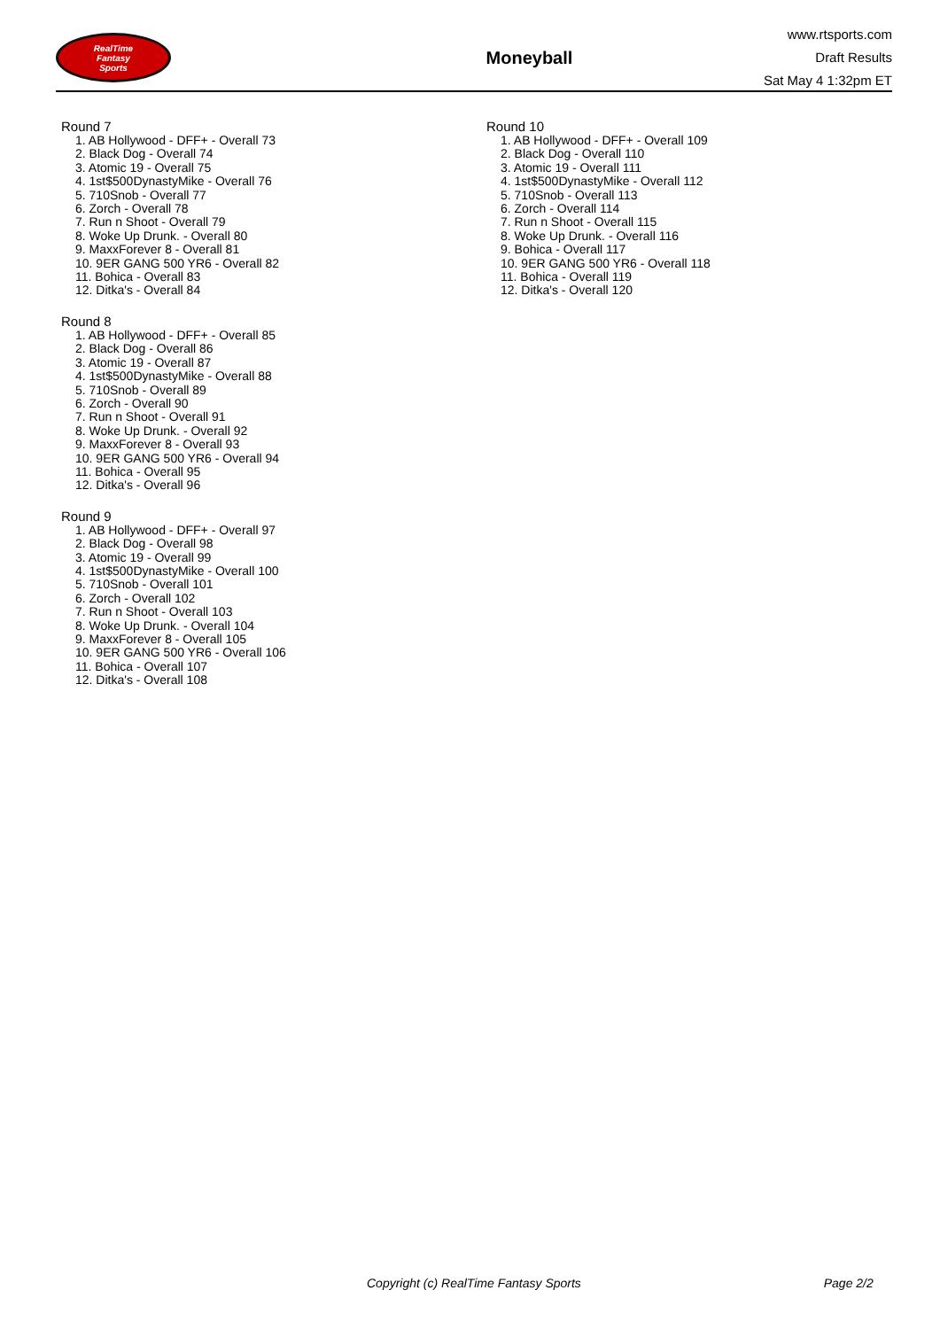RealTime
Fantasy
Sports
Moneyball
www.rtsports.com
Draft Results
Sat May 4 1:32pm ET
Round 7
1. AB Hollywood - DFF+ - Overall 73
2. Black Dog - Overall 74
3. Atomic 19 - Overall 75
4. 1st$500DynastyMike - Overall 76
5. 710Snob - Overall 77
6. Zorch - Overall 78
7. Run n Shoot - Overall 79
8. Woke Up Drunk. - Overall 80
9. MaxxForever 8 - Overall 81
10. 9ER GANG 500 YR6 - Overall 82
11. Bohica - Overall 83
12. Ditka's - Overall 84
Round 8
1. AB Hollywood - DFF+ - Overall 85
2. Black Dog - Overall 86
3. Atomic 19 - Overall 87
4. 1st$500DynastyMike - Overall 88
5. 710Snob - Overall 89
6. Zorch - Overall 90
7. Run n Shoot - Overall 91
8. Woke Up Drunk. - Overall 92
9. MaxxForever 8 - Overall 93
10. 9ER GANG 500 YR6 - Overall 94
11. Bohica - Overall 95
12. Ditka's - Overall 96
Round 9
1. AB Hollywood - DFF+ - Overall 97
2. Black Dog - Overall 98
3. Atomic 19 - Overall 99
4. 1st$500DynastyMike - Overall 100
5. 710Snob - Overall 101
6. Zorch - Overall 102
7. Run n Shoot - Overall 103
8. Woke Up Drunk. - Overall 104
9. MaxxForever 8 - Overall 105
10. 9ER GANG 500 YR6 - Overall 106
11. Bohica - Overall 107
12. Ditka's - Overall 108
Round 10
1. AB Hollywood - DFF+ - Overall 109
2. Black Dog - Overall 110
3. Atomic 19 - Overall 111
4. 1st$500DynastyMike - Overall 112
5. 710Snob - Overall 113
6. Zorch - Overall 114
7. Run n Shoot - Overall 115
8. Woke Up Drunk. - Overall 116
9. Bohica - Overall 117
10. 9ER GANG 500 YR6 - Overall 118
11. Bohica - Overall 119
12. Ditka's - Overall 120
Copyright (c) RealTime Fantasy Sports Page 2/2